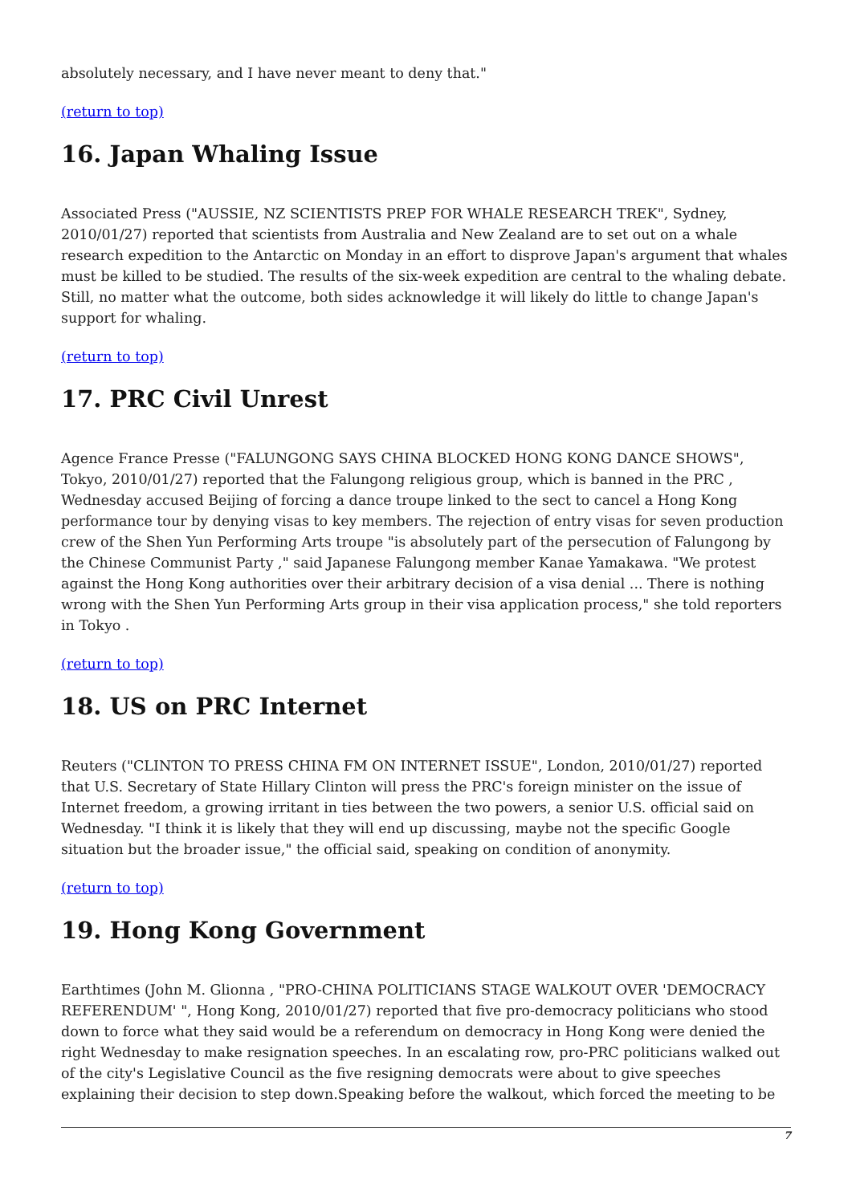absolutely necessary, and I have never meant to deny that."
(return to top)
16. Japan Whaling Issue
Associated Press ("AUSSIE, NZ SCIENTISTS PREP FOR WHALE RESEARCH TREK", Sydney, 2010/01/27) reported that scientists from Australia and New Zealand are to set out on a whale research expedition to the Antarctic on Monday in an effort to disprove Japan's argument that whales must be killed to be studied. The results of the six-week expedition are central to the whaling debate. Still, no matter what the outcome, both sides acknowledge it will likely do little to change Japan's support for whaling.
(return to top)
17. PRC Civil Unrest
Agence France Presse ("FALUNGONG SAYS CHINA BLOCKED HONG KONG DANCE SHOWS", Tokyo, 2010/01/27) reported that the Falungong religious group, which is banned in the PRC , Wednesday accused Beijing of forcing a dance troupe linked to the sect to cancel a Hong Kong performance tour by denying visas to key members. The rejection of entry visas for seven production crew of the Shen Yun Performing Arts troupe "is absolutely part of the persecution of Falungong by the Chinese Communist Party ," said Japanese Falungong member Kanae Yamakawa. "We protest against the Hong Kong authorities over their arbitrary decision of a visa denial ... There is nothing wrong with the Shen Yun Performing Arts group in their visa application process," she told reporters in Tokyo .
(return to top)
18. US on PRC Internet
Reuters ("CLINTON TO PRESS CHINA FM ON INTERNET ISSUE", London, 2010/01/27) reported that U.S. Secretary of State Hillary Clinton will press the PRC's foreign minister on the issue of Internet freedom, a growing irritant in ties between the two powers, a senior U.S. official said on Wednesday. "I think it is likely that they will end up discussing, maybe not the specific Google situation but the broader issue," the official said, speaking on condition of anonymity.
(return to top)
19. Hong Kong Government
Earthtimes (John M. Glionna , "PRO-CHINA POLITICIANS STAGE WALKOUT OVER 'DEMOCRACY REFERENDUM' ", Hong Kong, 2010/01/27) reported that five pro-democracy politicians who stood down to force what they said would be a referendum on democracy in Hong Kong were denied the right Wednesday to make resignation speeches. In an escalating row, pro-PRC politicians walked out of the city's Legislative Council as the five resigning democrats were about to give speeches explaining their decision to step down.Speaking before the walkout, which forced the meeting to be
7